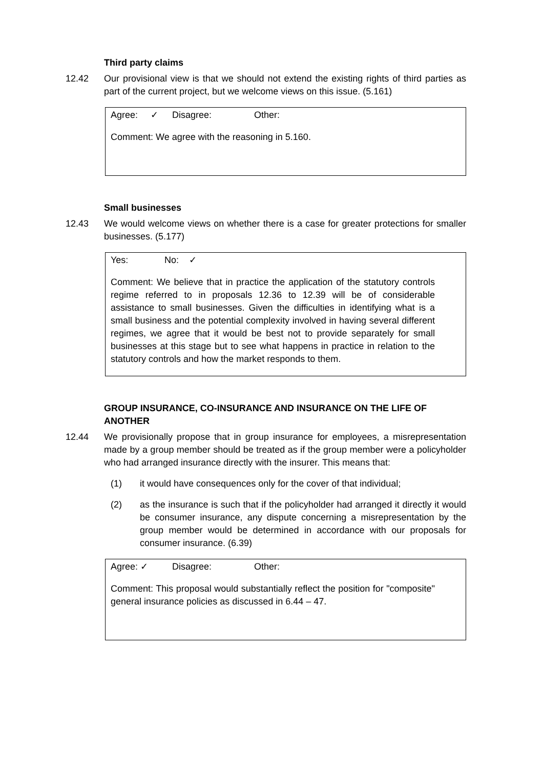Third party claims
12.42 Our provisional view is that we should not extend the existing rights of third parties as part of the current project, but we welcome views on this issue. (5.161)
Agree: ✓ Disagree: Other:
Comment: We agree with the reasoning in 5.160.
Small businesses
12.43 We would welcome views on whether there is a case for greater protections for smaller businesses. (5.177)
Yes: No: ✓
Comment: We believe that in practice the application of the statutory controls regime referred to in proposals 12.36 to 12.39 will be of considerable assistance to small businesses. Given the difficulties in identifying what is a small business and the potential complexity involved in having several different regimes, we agree that it would be best not to provide separately for small businesses at this stage but to see what happens in practice in relation to the statutory controls and how the market responds to them.
GROUP INSURANCE, CO-INSURANCE AND INSURANCE ON THE LIFE OF ANOTHER
12.44 We provisionally propose that in group insurance for employees, a misrepresentation made by a group member should be treated as if the group member were a policyholder who had arranged insurance directly with the insurer. This means that:
(1) it would have consequences only for the cover of that individual;
(2) as the insurance is such that if the policyholder had arranged it directly it would be consumer insurance, any dispute concerning a misrepresentation by the group member would be determined in accordance with our proposals for consumer insurance. (6.39)
Agree: ✓ Disagree: Other:
Comment: This proposal would substantially reflect the position for "composite" general insurance policies as discussed in 6.44 – 47.